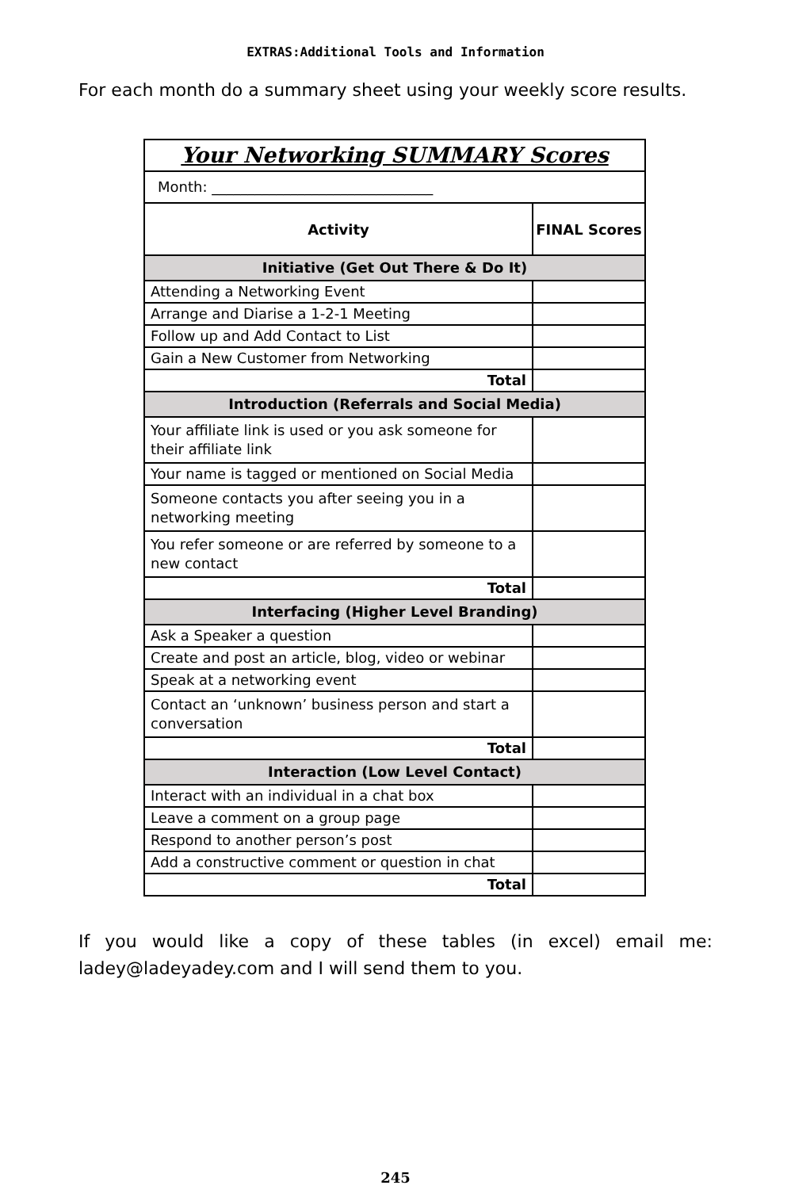EXTRAS:Additional Tools and Information
For each month do a summary sheet using your weekly score results.
| Your Networking SUMMARY Scores | |
| Month: _______________________________ | |
| Activity | FINAL Scores |
| Initiative (Get Out There & Do It) | |
| Attending a Networking Event | |
| Arrange and Diarise a 1-2-1 Meeting | |
| Follow up and Add Contact to List | |
| Gain a New Customer from Networking | |
| Total | |
| Introduction (Referrals and Social Media) | |
| Your affiliate link is used or you ask someone for their affiliate link | |
| Your name is tagged or mentioned on Social Media | |
| Someone contacts you after seeing you in a networking meeting | |
| You refer someone or are referred by someone to a new contact | |
| Total | |
| Interfacing (Higher Level Branding) | |
| Ask a Speaker a question | |
| Create and post an article, blog, video or webinar | |
| Speak at a networking event | |
| Contact an ‘unknown’ business person and start a conversation | |
| Total | |
| Interaction (Low Level Contact) | |
| Interact with an individual in a chat box | |
| Leave a comment on a group page | |
| Respond to another person’s post | |
| Add a constructive comment or question in chat | |
| Total | |
If you would like a copy of these tables (in excel) email me: ladey@ladeyadey.com and I will send them to you.
245